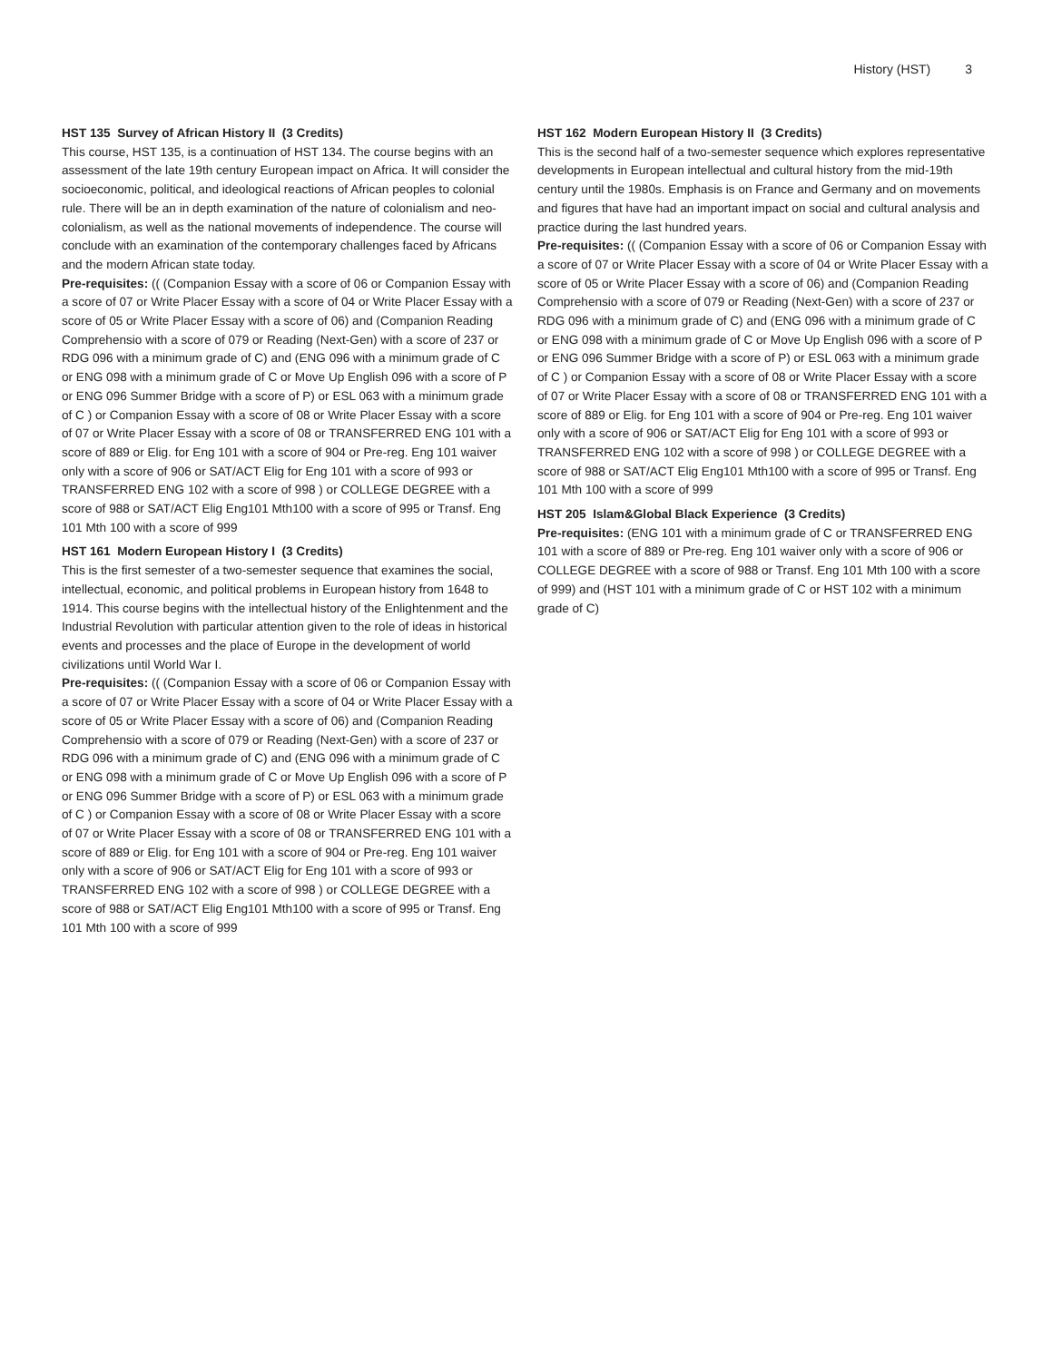History (HST) 3
HST 135 Survey of African History II (3 Credits)
This course, HST 135, is a continuation of HST 134. The course begins with an assessment of the late 19th century European impact on Africa. It will consider the socioeconomic, political, and ideological reactions of African peoples to colonial rule. There will be an in depth examination of the nature of colonialism and neo-colonialism, as well as the national movements of independence. The course will conclude with an examination of the contemporary challenges faced by Africans and the modern African state today.
Pre-requisites: (( (Companion Essay with a score of 06 or Companion Essay with a score of 07 or Write Placer Essay with a score of 04 or Write Placer Essay with a score of 05 or Write Placer Essay with a score of 06) and (Companion Reading Comprehensio with a score of 079 or Reading (Next-Gen) with a score of 237 or RDG 096 with a minimum grade of C) and (ENG 096 with a minimum grade of C or ENG 098 with a minimum grade of C or Move Up English 096 with a score of P or ENG 096 Summer Bridge with a score of P) or ESL 063 with a minimum grade of C ) or Companion Essay with a score of 08 or Write Placer Essay with a score of 07 or Write Placer Essay with a score of 08 or TRANSFERRED ENG 101 with a score of 889 or Elig. for Eng 101 with a score of 904 or Pre-reg. Eng 101 waiver only with a score of 906 or SAT/ACT Elig for Eng 101 with a score of 993 or TRANSFERRED ENG 102 with a score of 998 ) or COLLEGE DEGREE with a score of 988 or SAT/ACT Elig Eng101 Mth100 with a score of 995 or Transf. Eng 101 Mth 100 with a score of 999
HST 161 Modern European History I (3 Credits)
This is the first semester of a two-semester sequence that examines the social, intellectual, economic, and political problems in European history from 1648 to 1914. This course begins with the intellectual history of the Enlightenment and the Industrial Revolution with particular attention given to the role of ideas in historical events and processes and the place of Europe in the development of world civilizations until World War I.
Pre-requisites: (( (Companion Essay with a score of 06 or Companion Essay with a score of 07 or Write Placer Essay with a score of 04 or Write Placer Essay with a score of 05 or Write Placer Essay with a score of 06) and (Companion Reading Comprehensio with a score of 079 or Reading (Next-Gen) with a score of 237 or RDG 096 with a minimum grade of C) and (ENG 096 with a minimum grade of C or ENG 098 with a minimum grade of C or Move Up English 096 with a score of P or ENG 096 Summer Bridge with a score of P) or ESL 063 with a minimum grade of C ) or Companion Essay with a score of 08 or Write Placer Essay with a score of 07 or Write Placer Essay with a score of 08 or TRANSFERRED ENG 101 with a score of 889 or Elig. for Eng 101 with a score of 904 or Pre-reg. Eng 101 waiver only with a score of 906 or SAT/ACT Elig for Eng 101 with a score of 993 or TRANSFERRED ENG 102 with a score of 998 ) or COLLEGE DEGREE with a score of 988 or SAT/ACT Elig Eng101 Mth100 with a score of 995 or Transf. Eng 101 Mth 100 with a score of 999
HST 162 Modern European History II (3 Credits)
This is the second half of a two-semester sequence which explores representative developments in European intellectual and cultural history from the mid-19th century until the 1980s. Emphasis is on France and Germany and on movements and figures that have had an important impact on social and cultural analysis and practice during the last hundred years.
Pre-requisites: (( (Companion Essay with a score of 06 or Companion Essay with a score of 07 or Write Placer Essay with a score of 04 or Write Placer Essay with a score of 05 or Write Placer Essay with a score of 06) and (Companion Reading Comprehensio with a score of 079 or Reading (Next-Gen) with a score of 237 or RDG 096 with a minimum grade of C) and (ENG 096 with a minimum grade of C or ENG 098 with a minimum grade of C or Move Up English 096 with a score of P or ENG 096 Summer Bridge with a score of P) or ESL 063 with a minimum grade of C ) or Companion Essay with a score of 08 or Write Placer Essay with a score of 07 or Write Placer Essay with a score of 08 or TRANSFERRED ENG 101 with a score of 889 or Elig. for Eng 101 with a score of 904 or Pre-reg. Eng 101 waiver only with a score of 906 or SAT/ACT Elig for Eng 101 with a score of 993 or TRANSFERRED ENG 102 with a score of 998 ) or COLLEGE DEGREE with a score of 988 or SAT/ACT Elig Eng101 Mth100 with a score of 995 or Transf. Eng 101 Mth 100 with a score of 999
HST 205 Islam&Global Black Experience (3 Credits)
Pre-requisites: (ENG 101 with a minimum grade of C or TRANSFERRED ENG 101 with a score of 889 or Pre-reg. Eng 101 waiver only with a score of 906 or COLLEGE DEGREE with a score of 988 or Transf. Eng 101 Mth 100 with a score of 999) and (HST 101 with a minimum grade of C or HST 102 with a minimum grade of C)